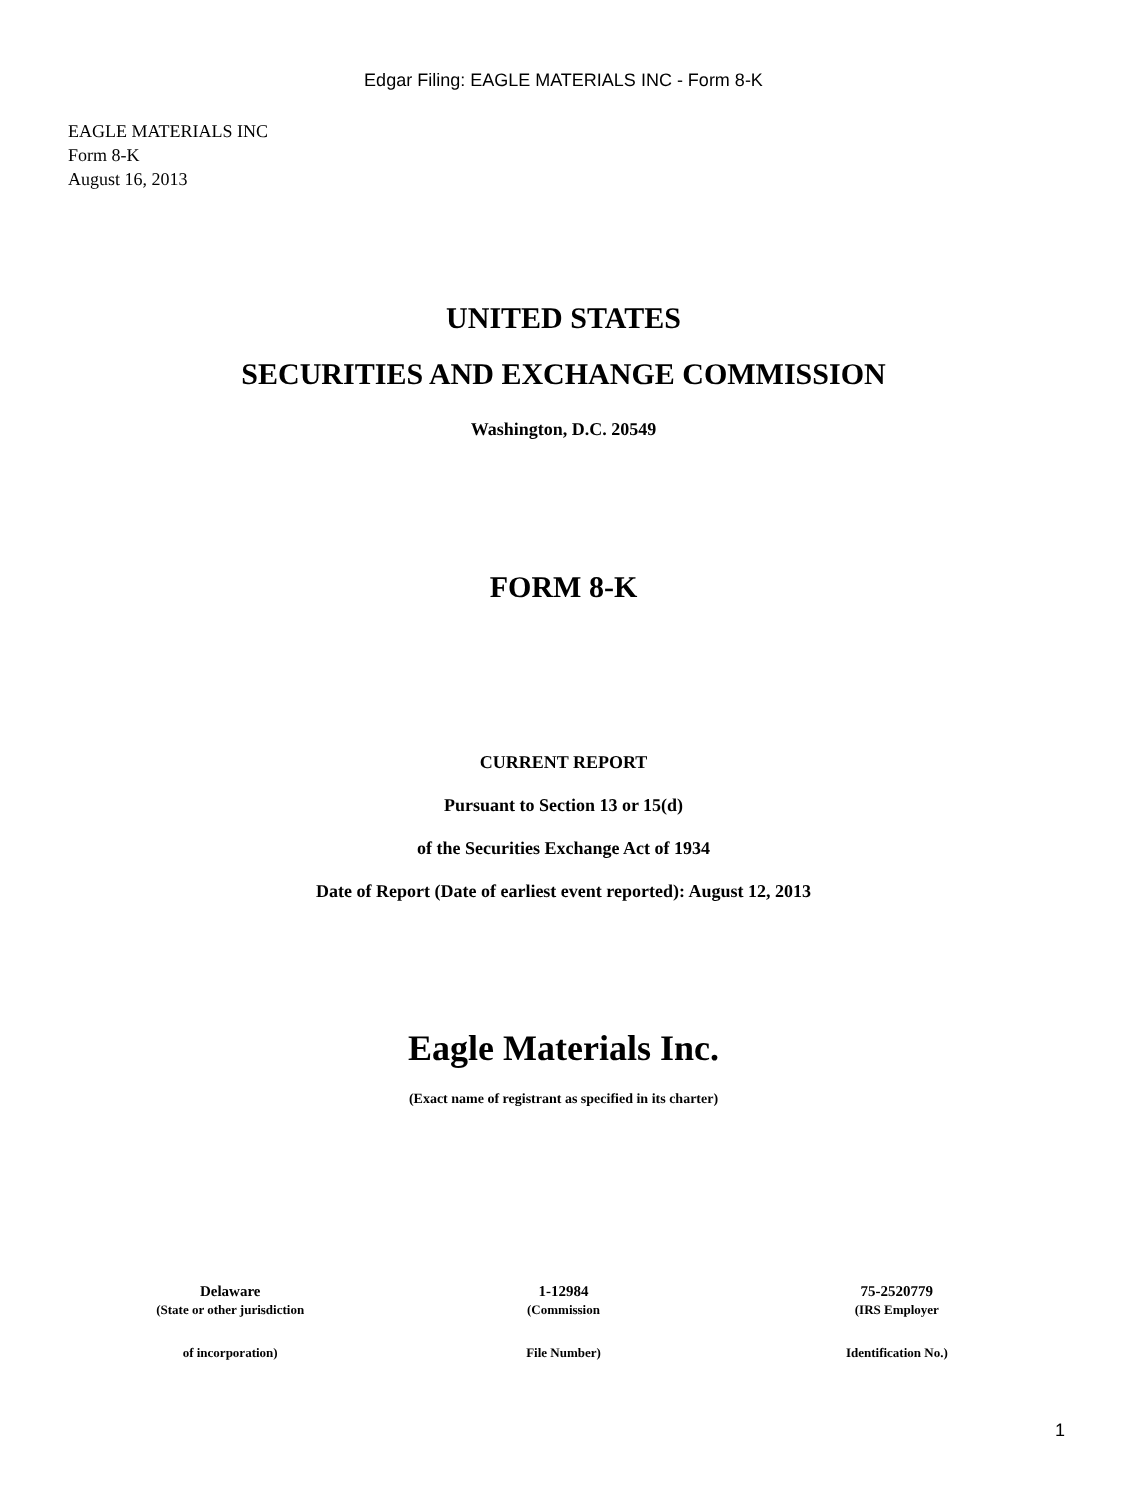Edgar Filing: EAGLE MATERIALS INC - Form 8-K
EAGLE MATERIALS INC
Form 8-K
August 16, 2013
UNITED STATES
SECURITIES AND EXCHANGE COMMISSION
Washington, D.C. 20549
FORM 8-K
CURRENT REPORT
Pursuant to Section 13 or 15(d)
of the Securities Exchange Act of 1934
Date of Report (Date of earliest event reported): August 12, 2013
Eagle Materials Inc.
(Exact name of registrant as specified in its charter)
| Delaware | 1-12984 | 75-2520779 |
| (State or other jurisdiction | (Commission | (IRS Employer |
| of incorporation) | File Number) | Identification No.) |
1